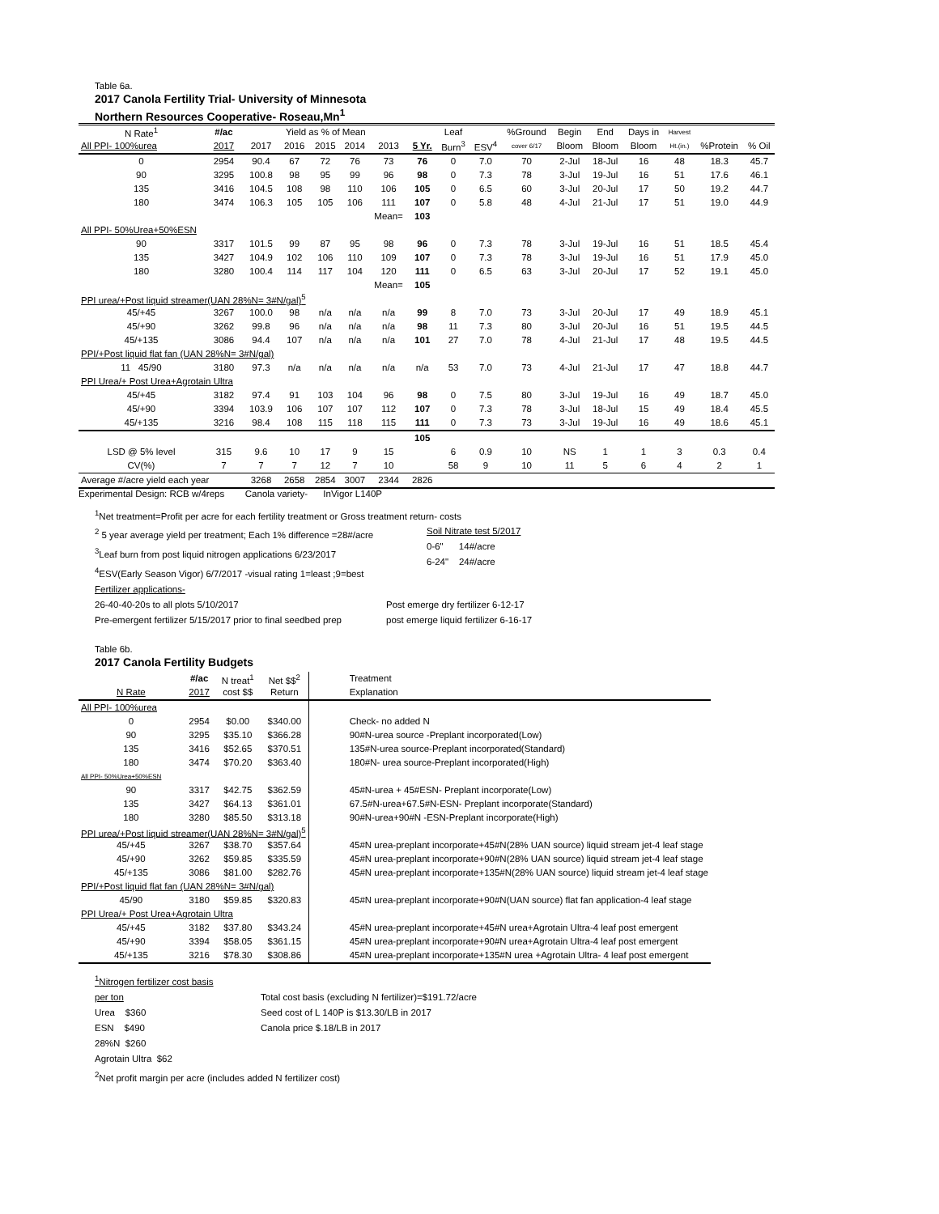Table 6a.
2017 Canola Fertility Trial- University of Minnesota
Northern Resources Cooperative- Roseau,Mn<sup>1</sup>
| N Rate<sup>1</sup> | #/ac | Yield as % of Mean | | | | | | Leaf | | %Ground | Begin | End | Days in | Harvest | | |
| All PPI- 100%urea | 2017 | 2017 | 2016 | 2015 | 2014 | 2013 | 5 Yr. | Burn<sup>3</sup> | ESV<sup>4</sup> | cover 6/17 | Bloom | Bloom | Bloom | Ht.(in.) | %Protein | % Oil |
| 0 | 2954 | 90.4 | 67 | 72 | 76 | 73 | 76 | 0 | 7.0 | 70 | 2-Jul | 18-Jul | 16 | 48 | 18.3 | 45.7 |
| 90 | 3295 | 100.8 | 98 | 95 | 99 | 96 | 98 | 0 | 7.3 | 78 | 3-Jul | 19-Jul | 16 | 51 | 17.6 | 46.1 |
| 135 | 3416 | 104.5 | 108 | 98 | 110 | 106 | 105 | 0 | 6.5 | 60 | 3-Jul | 20-Jul | 17 | 50 | 19.2 | 44.7 |
| 180 | 3474 | 106.3 | 105 | 105 | 106 | 111 | 107 | 0 | 5.8 | 48 | 4-Jul | 21-Jul | 17 | 51 | 19.0 | 44.9 |
| | | | | | | Mean= | 103 | | | | | | | | | |
| All PPI- 50%Urea+50%ESN | | | | | | | | | | | | | | | | |
| 90 | 3317 | 101.5 | 99 | 87 | 95 | 98 | 96 | 0 | 7.3 | 78 | 3-Jul | 19-Jul | 16 | 51 | 18.5 | 45.4 |
| 135 | 3427 | 104.9 | 102 | 106 | 110 | 109 | 107 | 0 | 7.3 | 78 | 3-Jul | 19-Jul | 16 | 51 | 17.9 | 45.0 |
| 180 | 3280 | 100.4 | 114 | 117 | 104 | 120 | 111 | 0 | 6.5 | 63 | 3-Jul | 20-Jul | 17 | 52 | 19.1 | 45.0 |
| | | | | | | Mean= | 105 | | | | | | | | | |
| PPI urea/+Post liquid streamer(UAN 28%N= 3#N/gal)<sup>5</sup> | | | | | | | | | | | | | | | | |
| 45/+45 | 3267 | 100.0 | 98 | n/a | n/a | n/a | 99 | 8 | 7.0 | 73 | 3-Jul | 20-Jul | 17 | 49 | 18.9 | 45.1 |
| 45/+90 | 3262 | 99.8 | 96 | n/a | n/a | n/a | 98 | 11 | 7.3 | 80 | 3-Jul | 20-Jul | 16 | 51 | 19.5 | 44.5 |
| 45/+135 | 3086 | 94.4 | 107 | n/a | n/a | n/a | 101 | 27 | 7.0 | 78 | 4-Jul | 21-Jul | 17 | 48 | 19.5 | 44.5 |
| PPI/+Post liquid flat fan (UAN 28%N= 3#N/gal) | | | | | | | | | | | | | | | | |
| 11 45/90 | 3180 | 97.3 | n/a | n/a | n/a | n/a | n/a | 53 | 7.0 | 73 | 4-Jul | 21-Jul | 17 | 47 | 18.8 | 44.7 |
| PPI Urea/+ Post Urea+Agrotain Ultra | | | | | | | | | | | | | | | | |
| 45/+45 | 3182 | 97.4 | 91 | 103 | 104 | 96 | 98 | 0 | 7.5 | 80 | 3-Jul | 19-Jul | 16 | 49 | 18.7 | 45.0 |
| 45/+90 | 3394 | 103.9 | 106 | 107 | 107 | 112 | 107 | 0 | 7.3 | 78 | 3-Jul | 18-Jul | 15 | 49 | 18.4 | 45.5 |
| 45/+135 | 3216 | 98.4 | 108 | 115 | 118 | 115 | 111 | 0 | 7.3 | 73 | 3-Jul | 19-Jul | 16 | 49 | 18.6 | 45.1 |
| | | | | | | | 105 | | | | | | | | | |
| LSD @ 5% level | 315 | 9.6 | 10 | 17 | 9 | 15 | | 6 | 0.9 | 10 | NS | 1 | 1 | 3 | 0.3 | 0.4 |
| CV(%) | 7 | 7 | 7 | 12 | 7 | 10 | | 58 | 9 | 10 | 11 | 5 | 6 | 4 | 2 | 1 |
| Average #/acre yield each year | | 3268 | 2658 | 2854 | 3007 | 2344 | 2826 | | | | | | | | | |
Experimental Design: RCB w/4reps Canola variety- InVigor L140P
<sup>1</sup> Net treatment=Profit per acre for each fertility treatment or Gross treatment return- costs
<sup>2</sup> 5 year average yield per treatment; Each 1% difference =28#/acre
<sup>3</sup> Leaf burn from post liquid nitrogen applications 6/23/2017
<sup>4</sup> ESV(Early Season Vigor) 6/7/2017 -visual rating 1=least ;9=best
Fertilizer applications-
Soil Nitrate test 5/2017
0-6" 14#/acre
6-24" 24#/acre
26-40-40-20s to all plots 5/10/2017
Pre-emergent fertilizer 5/15/2017 prior to final seedbed prep
Post emerge dry fertilizer 6-12-17
post emerge liquid fertilizer 6-16-17
Table 6b.
2017 Canola Fertility Budgets
| | #/ac | N treat<sup>1</sup> | Net $$<sup>2</sup> | Treatment |
| N Rate | 2017 | cost $$ | Return | Explanation |
| All PPI- 100%urea | | | | |
| 0 | 2954 | $0.00 | $340.00 | Check- no added N |
| 90 | 3295 | $35.10 | $366.28 | 90#N-urea source -Preplant incorporated(Low) |
| 135 | 3416 | $52.65 | $370.51 | 135#N-urea source-Preplant incorporated(Standard) |
| 180 | 3474 | $70.20 | $363.40 | 180#N- urea source-Preplant incorporated(High) |
| All PPI- 50%Urea+50%ESN | | | | |
| 90 | 3317 | $42.75 | $362.59 | 45#N-urea + 45#ESN- Preplant incorporate(Low) |
| 135 | 3427 | $64.13 | $361.01 | 67.5#N-urea+67.5#N-ESN- Preplant incorporate(Standard) |
| 180 | 3280 | $85.50 | $313.18 | 90#N-urea+90#N -ESN-Preplant incorporate(High) |
| PPI urea/+Post liquid streamer(UAN 28%N= 3#N/gal)<sup>5</sup> | | | | |
| 45/+45 | 3267 | $38.70 | $357.64 | 45#N urea-preplant incorporate+45#N(28% UAN source) liquid stream jet-4 leaf stage |
| 45/+90 | 3262 | $59.85 | $335.59 | 45#N urea-preplant incorporate+90#N(28% UAN source) liquid stream jet-4 leaf stage |
| 45/+135 | 3086 | $81.00 | $282.76 | 45#N urea-preplant incorporate+135#N(28% UAN source) liquid stream jet-4 leaf stage |
| PPI/+Post liquid flat fan (UAN 28%N= 3#N/gal) | | | | |
| 45/90 | 3180 | $59.85 | $320.83 | 45#N urea-preplant incorporate+90#N(UAN source) flat fan application-4 leaf stage |
| PPI Urea/+ Post Urea+Agrotain Ultra | | | | |
| 45/+45 | 3182 | $37.80 | $343.24 | 45#N urea-preplant incorporate+45#N urea+Agrotain Ultra-4 leaf post emergent |
| 45/+90 | 3394 | $58.05 | $361.15 | 45#N urea-preplant incorporate+90#N urea+Agrotain Ultra-4 leaf post emergent |
| 45/+135 | 3216 | $78.30 | $308.86 | 45#N urea-preplant incorporate+135#N urea +Agrotain Ultra- 4 leaf post emergent |
<sup>1</sup> Nitrogen fertilizer cost basis
per ton
Urea $360
ESN $490
28%N $260
Agrotain Ultra $62
Total cost basis (excluding N fertilizer)=$191.72/acre
Seed cost of L 140P is $13.30/LB in 2017
Canola price $.18/LB in 2017
<sup>2</sup> Net profit margin per acre (includes added N fertilizer cost)